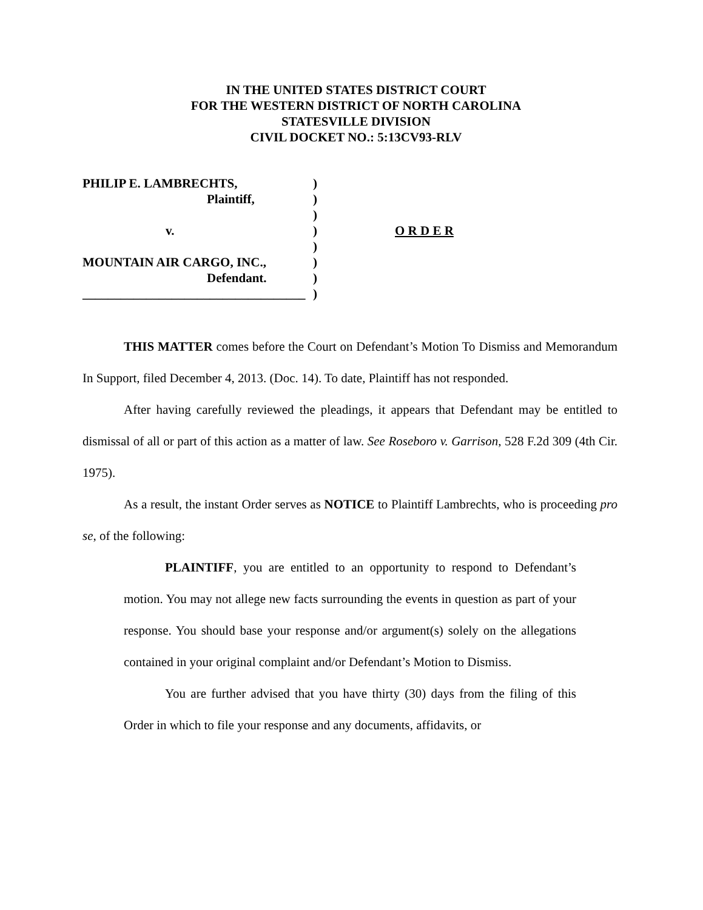IN THE UNITED STATES DISTRICT COURT
FOR THE WESTERN DISTRICT OF NORTH CAROLINA
STATESVILLE DIVISION
CIVIL DOCKET NO.: 5:13CV93-RLV
PHILIP E. LAMBRECHTS,
Plaintiff,
v.
MOUNTAIN AIR CARGO, INC.,
Defendant.
___________________________________
)
)
)
)
)
)
)
)
O R D E R
THIS MATTER comes before the Court on Defendant’s Motion To Dismiss and Memorandum In Support, filed December 4, 2013. (Doc. 14). To date, Plaintiff has not responded.
After having carefully reviewed the pleadings, it appears that Defendant may be entitled to dismissal of all or part of this action as a matter of law. See Roseboro v. Garrison, 528 F.2d 309 (4th Cir. 1975).
As a result, the instant Order serves as NOTICE to Plaintiff Lambrechts, who is proceeding pro se, of the following:
PLAINTIFF, you are entitled to an opportunity to respond to Defendant’s motion. You may not allege new facts surrounding the events in question as part of your response. You should base your response and/or argument(s) solely on the allegations contained in your original complaint and/or Defendant’s Motion to Dismiss.
You are further advised that you have thirty (30) days from the filing of this Order in which to file your response and any documents, affidavits, or